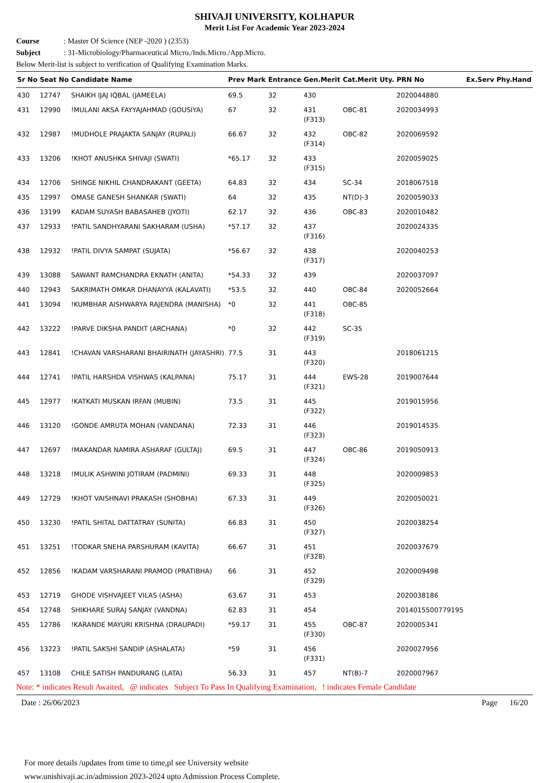SHIVAJI UNIVERSITY, KOLHAPUR
Merit List For Academic Year 2023-2024
Course: Master Of Science (NEP -2020 ) (2353)
Subject: 31-Microbiology/Pharmaceutical Micro./Inds.Micro./App.Micro.
Below Merit-list is subject to verification of Qualifying Examination Marks.
| Sr No | Seat No | Candidate Name | Prev Mark | Entrance | Gen.Merit | Cat.Merit | Uty. | PRN No | Ex.Serv | Phy.Hand |
| --- | --- | --- | --- | --- | --- | --- | --- | --- | --- | --- |
| 430 | 12747 | SHAIKH IJAJ IQBAL (JAMEELA) | 69.5 | 32 | 430 | | | 2020044880 | | |
| 431 | 12990 | !MULANI AKSA FAYYAJAHMAD (GOUSIYA) | 67 | 32 | 431 (F313) | OBC-81 | | 2020034993 | | |
| 432 | 12987 | !MUDHOLE PRAJAKTA SANJAY (RUPALI) | 66.67 | 32 | 432 (F314) | OBC-82 | | 2020069592 | | |
| 433 | 13206 | !KHOT ANUSHKA SHIVAJI (SWATI) | *65.17 | 32 | 433 (F315) | | | 2020059025 | | |
| 434 | 12706 | SHINGE NIKHIL CHANDRAKANT (GEETA) | 64.83 | 32 | 434 | SC-34 | | 2018067518 | | |
| 435 | 12997 | OMASE GANESH SHANKAR (SWATI) | 64 | 32 | 435 | NT(D)-3 | | 2020059033 | | |
| 436 | 13199 | KADAM SUYASH BABASAHEB (JYOTI) | 62.17 | 32 | 436 | OBC-83 | | 2020010482 | | |
| 437 | 12933 | !PATIL SANDHYARANI SAKHARAM (USHA) | *57.17 | 32 | 437 (F316) | | | 2020024335 | | |
| 438 | 12932 | !PATIL DIVYA SAMPAT (SUJATA) | *56.67 | 32 | 438 (F317) | | | 2020040253 | | |
| 439 | 13088 | SAWANT RAMCHANDRA EKNATH (ANITA) | *54.33 | 32 | 439 | | | 2020037097 | | |
| 440 | 12943 | SAKRIMATH OMKAR DHANAYYA (KALAVATI) | *53.5 | 32 | 440 | OBC-84 | | 2020052664 | | |
| 441 | 13094 | !KUMBHAR AISHWARYA RAJENDRA (MANISHA) | *0 | 32 | 441 (F318) | OBC-85 | | | | |
| 442 | 13222 | !PARVE DIKSHA PANDIT (ARCHANA) | *0 | 32 | 442 (F319) | SC-35 | | | | |
| 443 | 12841 | !CHAVAN VARSHARANI BHAIRINATH (JAYASHRI) | 77.5 | 31 | 443 (F320) | | | 2018061215 | | |
| 444 | 12741 | !PATIL HARSHDA VISHWAS (KALPANA) | 75.17 | 31 | 444 (F321) | EWS-28 | | 2019007644 | | |
| 445 | 12977 | !KATKATI MUSKAN IRFAN (MUBIN) | 73.5 | 31 | 445 (F322) | | | 2019015956 | | |
| 446 | 13120 | !GONDE AMRUTA MOHAN (VANDANA) | 72.33 | 31 | 446 (F323) | | | 2019014535 | | |
| 447 | 12697 | !MAKANDAR NAMIRA ASHARAF (GULTAJ) | 69.5 | 31 | 447 (F324) | OBC-86 | | 2019050913 | | |
| 448 | 13218 | !MULIK ASHWINI JOTIRAM (PADMINI) | 69.33 | 31 | 448 (F325) | | | 2020009853 | | |
| 449 | 12729 | !KHOT VAISHNAVI PRAKASH (SHOBHA) | 67.33 | 31 | 449 (F326) | | | 2020050021 | | |
| 450 | 13230 | !PATIL SHITAL DATTATRAY (SUNITA) | 66.83 | 31 | 450 (F327) | | | 2020038254 | | |
| 451 | 13251 | !TODKAR SNEHA PARSHURAM (KAVITA) | 66.67 | 31 | 451 (F328) | | | 2020037679 | | |
| 452 | 12856 | !KADAM VARSHARANI PRAMOD (PRATIBHA) | 66 | 31 | 452 (F329) | | | 2020009498 | | |
| 453 | 12719 | GHODE VISHVAJEET VILAS (ASHA) | 63.67 | 31 | 453 | | | 2020038186 | | |
| 454 | 12748 | SHIKHARE SURAJ SANJAY (VANDNA) | 62.83 | 31 | 454 | | | 2014015500779195 | | |
| 455 | 12786 | !KARANDE MAYURI KRISHNA (DRAUPADI) | *59.17 | 31 | 455 (F330) | OBC-87 | | 2020005341 | | |
| 456 | 13223 | !PATIL SAKSHI SANDIP (ASHALATA) | *59 | 31 | 456 (F331) | | | 2020027956 | | |
| 457 | 13108 | CHILE SATISH PANDURANG (LATA) | 56.33 | 31 | 457 | NT(B)-7 | | 2020007967 | | |
Note: * indicates Result Awaited, @ indicates Subject To Pass In Qualifying Examination, ! indicates Female Candidate
Date : 26/06/2023 Page 16/20
For more details /updates from time to time,pl see University website
www.unishivaji.ac.in/admission 2023-2024 upto Admission Process Complete.